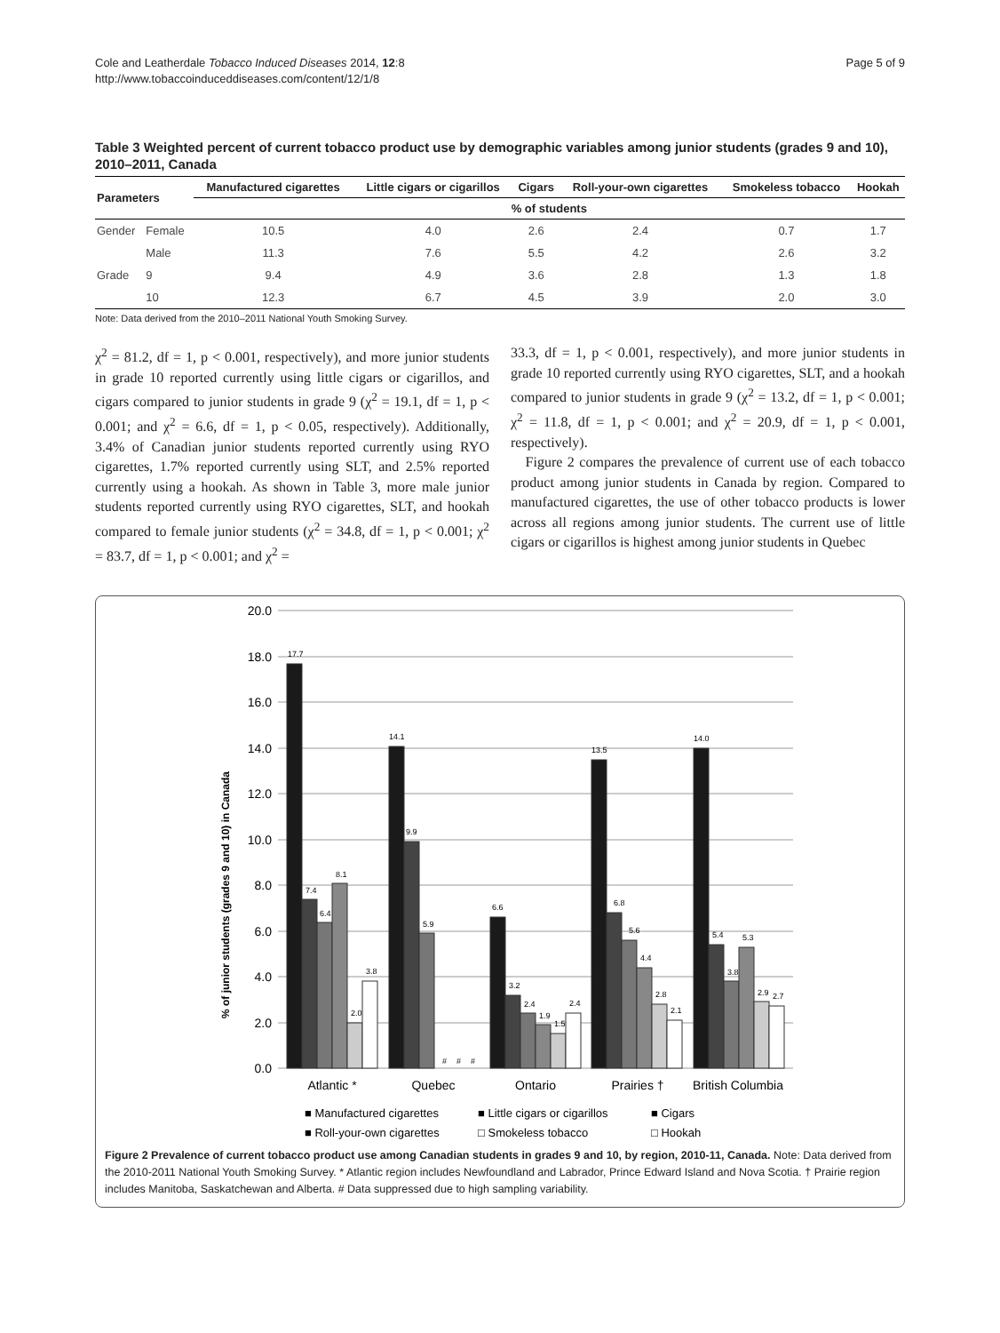Cole and Leatherdale Tobacco Induced Diseases 2014, 12:8
http://www.tobaccoinduceddiseases.com/content/12/1/8
Page 5 of 9
Table 3 Weighted percent of current tobacco product use by demographic variables among junior students (grades 9 and 10), 2010–2011, Canada
| Parameters | | Manufactured cigarettes | Little cigars or cigarillos | Cigars | Roll-your-own cigarettes | Smokeless tobacco | Hookah |
| --- | --- | --- | --- | --- | --- | --- | --- |
| | | % of students | | | | | |
| Gender | Female | 10.5 | 4.0 | 2.6 | 2.4 | 0.7 | 1.7 |
| | Male | 11.3 | 7.6 | 5.5 | 4.2 | 2.6 | 3.2 |
| Grade | 9 | 9.4 | 4.9 | 3.6 | 2.8 | 1.3 | 1.8 |
| | 10 | 12.3 | 6.7 | 4.5 | 3.9 | 2.0 | 3.0 |
Note: Data derived from the 2010–2011 National Youth Smoking Survey.
χ<sup>2</sup> = 81.2, df = 1, p < 0.001, respectively), and more junior students in grade 10 reported currently using little cigars or cigarillos, and cigars compared to junior students in grade 9 (χ<sup>2</sup> = 19.1, df = 1, p < 0.001; and χ<sup>2</sup> = 6.6, df = 1, p < 0.05, respectively). Additionally, 3.4% of Canadian junior students reported currently using RYO cigarettes, 1.7% reported currently using SLT, and 2.5% reported currently using a hookah. As shown in Table 3, more male junior students reported currently using RYO cigarettes, SLT, and hookah compared to female junior students (χ<sup>2</sup> = 34.8, df = 1, p < 0.001; χ<sup>2</sup> = 83.7, df = 1, p < 0.001; and χ<sup>2</sup> =
33.3, df = 1, p < 0.001, respectively), and more junior students in grade 10 reported currently using RYO cigarettes, SLT, and a hookah compared to junior students in grade 9 (χ<sup>2</sup> = 13.2, df = 1, p < 0.001; χ<sup>2</sup> = 11.8, df = 1, p < 0.001; and χ<sup>2</sup> = 20.9, df = 1, p < 0.001, respectively).
Figure 2 compares the prevalence of current use of each tobacco product among junior students in Canada by region. Compared to manufactured cigarettes, the use of other tobacco products is lower across all regions among junior students. The current use of little cigars or cigarillos is highest among junior students in Quebec
% of junior students (grades 9 and 10) in Canada
20.0
18.0
16.0
14.0
12.0
10.0
8.0
6.0
4.0
2.0
0.0
17.7
7.4
6.4
8.1
2.0
3.8
14.1
9.9
5.9
#
#
#
6.6
3.2
2.4
1.9
1.5
2.4
13.5
6.8
5.6
4.4
2.8
2.1
14.0
5.4
3.8
5.3
2.9
2.7
Atlantic *
Quebec
Ontario
Prairies †
British Columbia
■ Manufactured cigarettes
■ Little cigars or cigarillos
■ Cigars
■ Roll-your-own cigarettes
□ Smokeless tobacco
□ Hookah
Figure 2 Prevalence of current tobacco product use among Canadian students in grades 9 and 10, by region, 2010-11, Canada. Note: Data derived from the 2010-2011 National Youth Smoking Survey. * Atlantic region includes Newfoundland and Labrador, Prince Edward Island and Nova Scotia. † Prairie region includes Manitoba, Saskatchewan and Alberta. # Data suppressed due to high sampling variability.